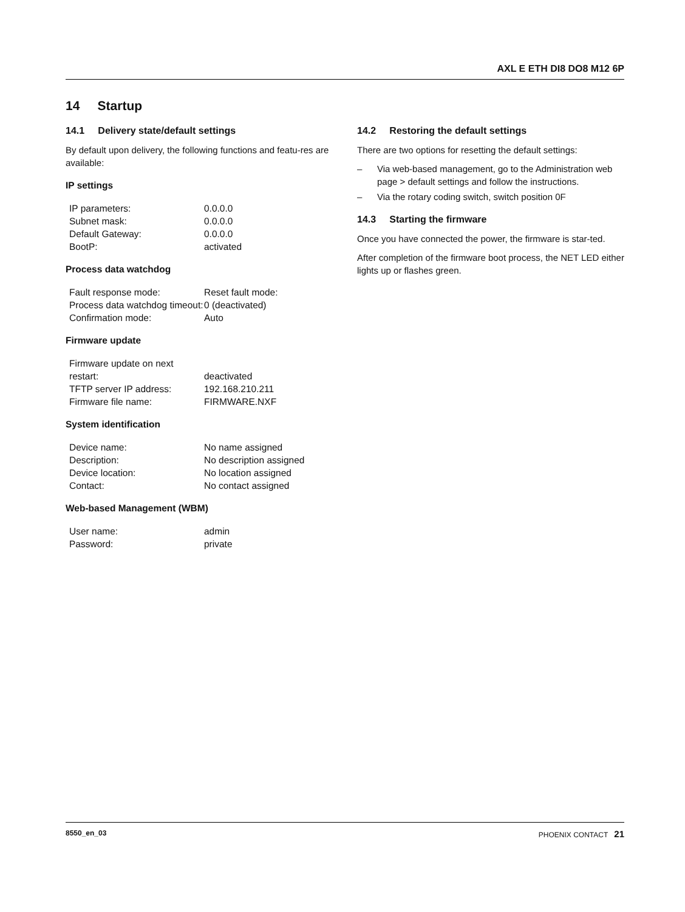AXL E ETH DI8 DO8 M12 6P
14 Startup
14.1 Delivery state/default settings
By default upon delivery, the following functions and featu-res are available:
IP settings
| IP parameters: | 0.0.0.0 |
| Subnet mask: | 0.0.0.0 |
| Default Gateway: | 0.0.0.0 |
| BootP: | activated |
Process data watchdog
| Fault response mode: | Reset fault mode: |
| Process data watchdog timeout: | 0 (deactivated) |
| Confirmation mode: | Auto |
Firmware update
| Firmware update on next restart: | deactivated |
| TFTP server IP address: | 192.168.210.211 |
| Firmware file name: | FIRMWARE.NXF |
System identification
| Device name: | No name assigned |
| Description: | No description assigned |
| Device location: | No location assigned |
| Contact: | No contact assigned |
Web-based Management (WBM)
| User name: | admin |
| Password: | private |
14.2 Restoring the default settings
There are two options for resetting the default settings:
– Via web-based management, go to the Administration web page > default settings and follow the instructions.
– Via the rotary coding switch, switch position 0F
14.3 Starting the firmware
Once you have connected the power, the firmware is star-ted.
After completion of the firmware boot process, the NET LED either lights up or flashes green.
8550_en_03 PHOENIX CONTACT 21